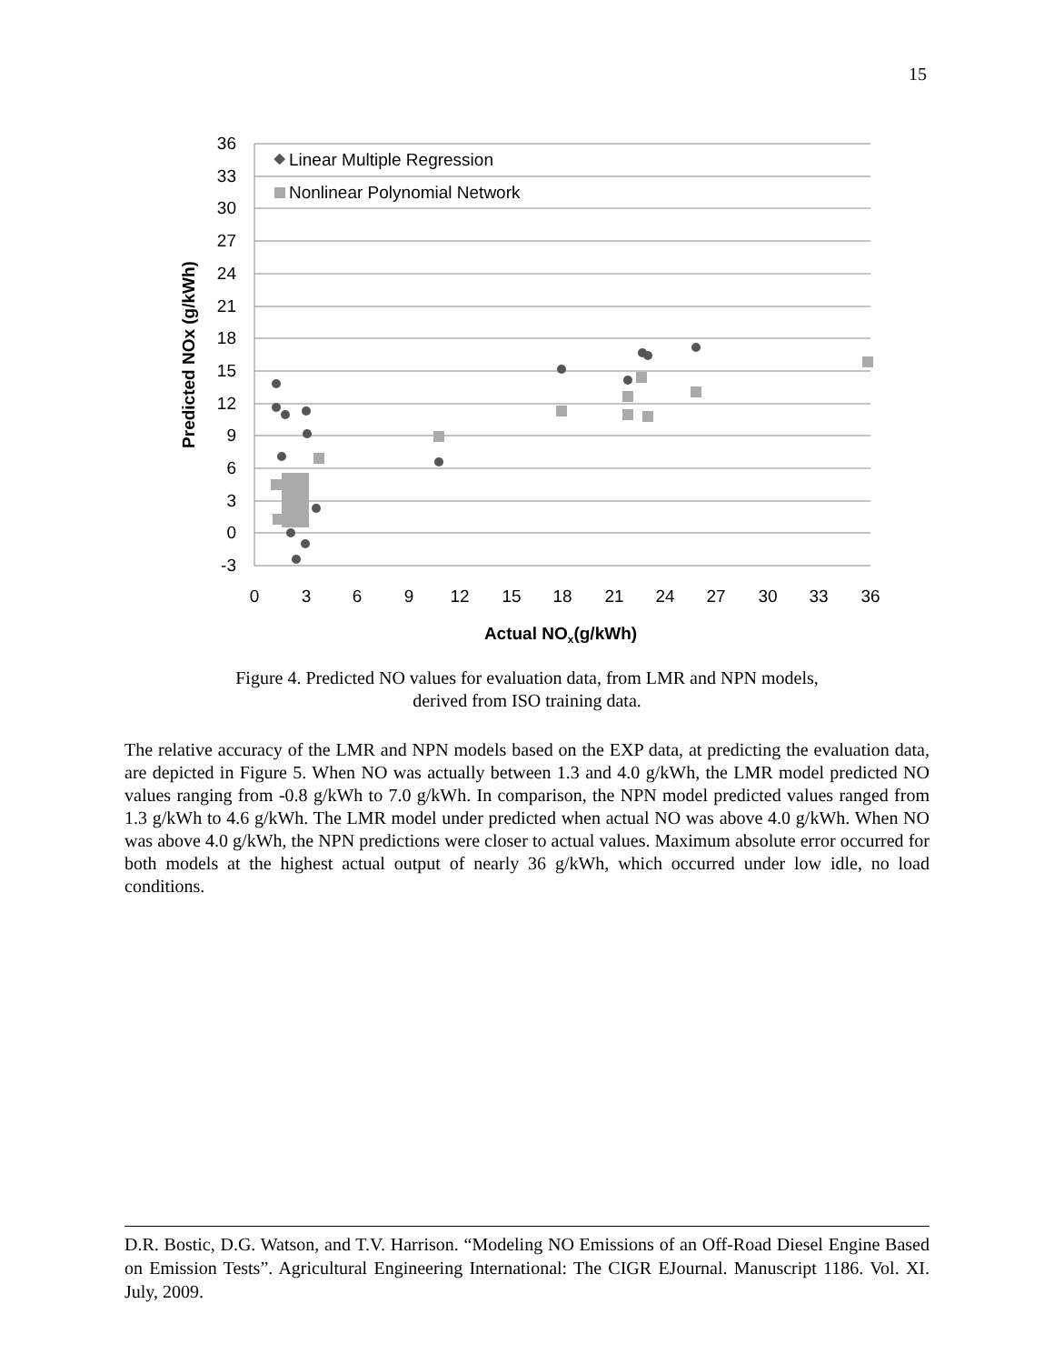15
36
33
30
27
24
21
18
15
12
9
6
3
0
-3
0
3
6
9
12
15
18
21
24
27
30
33
36
Actual NOx(g/kWh)
Predicted NOx (g/kWh)
Linear Multiple Regression
Nonlinear Polynomial Network
Figure 4. Predicted NO values for evaluation data, from LMR and NPN models,
derived from ISO training data.
The relative accuracy of the LMR and NPN models based on the EXP data, at predicting the evaluation data, are depicted in Figure 5. When NO was actually between 1.3 and 4.0 g/kWh, the LMR model predicted NO values ranging from -0.8 g/kWh to 7.0 g/kWh. In comparison, the NPN model predicted values ranged from 1.3 g/kWh to 4.6 g/kWh. The LMR model under predicted when actual NO was above 4.0 g/kWh. When NO was above 4.0 g/kWh, the NPN predictions were closer to actual values. Maximum absolute error occurred for both models at the highest actual output of nearly 36 g/kWh, which occurred under low idle, no load conditions.
D.R. Bostic, D.G. Watson, and T.V. Harrison. “Modeling NO Emissions of an Off-Road Diesel Engine Based on Emission Tests”. Agricultural Engineering International: The CIGR EJournal. Manuscript 1186. Vol. XI. July, 2009.